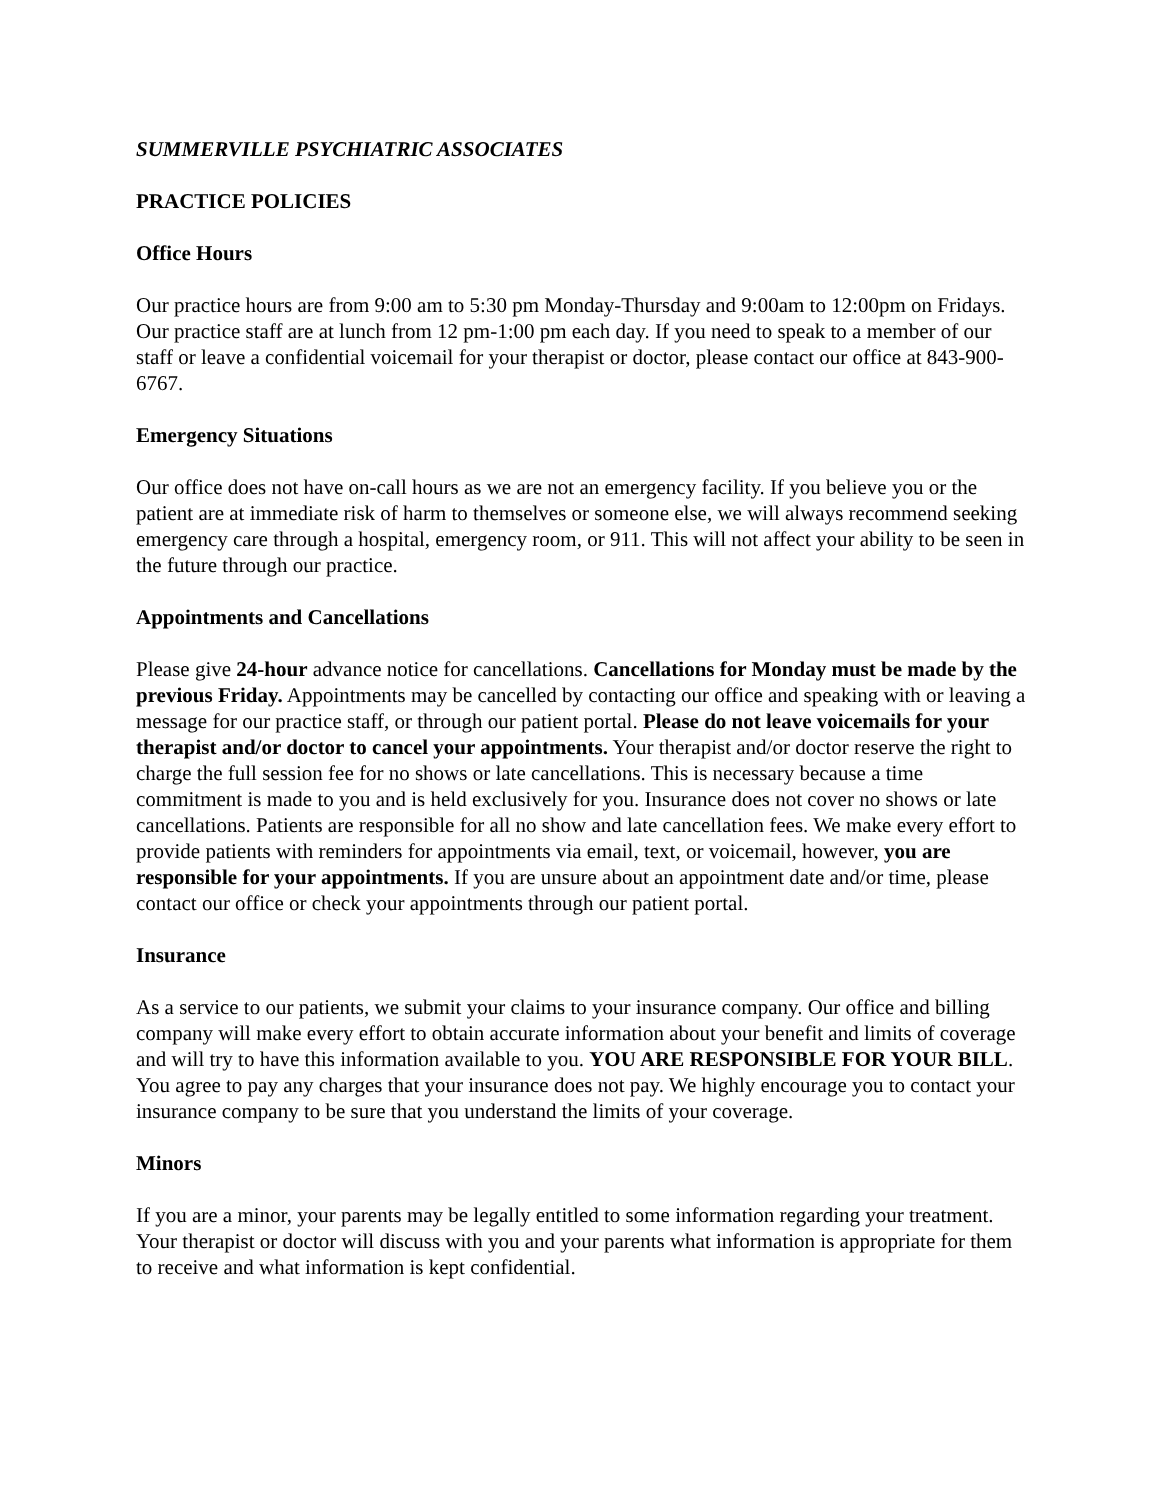SUMMERVILLE PSYCHIATRIC ASSOCIATES
PRACTICE POLICIES
Office Hours
Our practice hours are from 9:00 am to 5:30 pm Monday-Thursday and 9:00am to 12:00pm on Fridays. Our practice staff are at lunch from 12 pm-1:00 pm each day. If you need to speak to a member of our staff or leave a confidential voicemail for your therapist or doctor, please contact our office at 843-900-6767.
Emergency Situations
Our office does not have on-call hours as we are not an emergency facility. If you believe you or the patient are at immediate risk of harm to themselves or someone else, we will always recommend seeking emergency care through a hospital, emergency room, or 911. This will not affect your ability to be seen in the future through our practice.
Appointments and Cancellations
Please give 24-hour advance notice for cancellations. Cancellations for Monday must be made by the previous Friday. Appointments may be cancelled by contacting our office and speaking with or leaving a message for our practice staff, or through our patient portal. Please do not leave voicemails for your therapist and/or doctor to cancel your appointments. Your therapist and/or doctor reserve the right to charge the full session fee for no shows or late cancellations. This is necessary because a time commitment is made to you and is held exclusively for you. Insurance does not cover no shows or late cancellations. Patients are responsible for all no show and late cancellation fees. We make every effort to provide patients with reminders for appointments via email, text, or voicemail, however, you are responsible for your appointments. If you are unsure about an appointment date and/or time, please contact our office or check your appointments through our patient portal.
Insurance
As a service to our patients, we submit your claims to your insurance company. Our office and billing company will make every effort to obtain accurate information about your benefit and limits of coverage and will try to have this information available to you. YOU ARE RESPONSIBLE FOR YOUR BILL. You agree to pay any charges that your insurance does not pay. We highly encourage you to contact your insurance company to be sure that you understand the limits of your coverage.
Minors
If you are a minor, your parents may be legally entitled to some information regarding your treatment. Your therapist or doctor will discuss with you and your parents what information is appropriate for them to receive and what information is kept confidential.